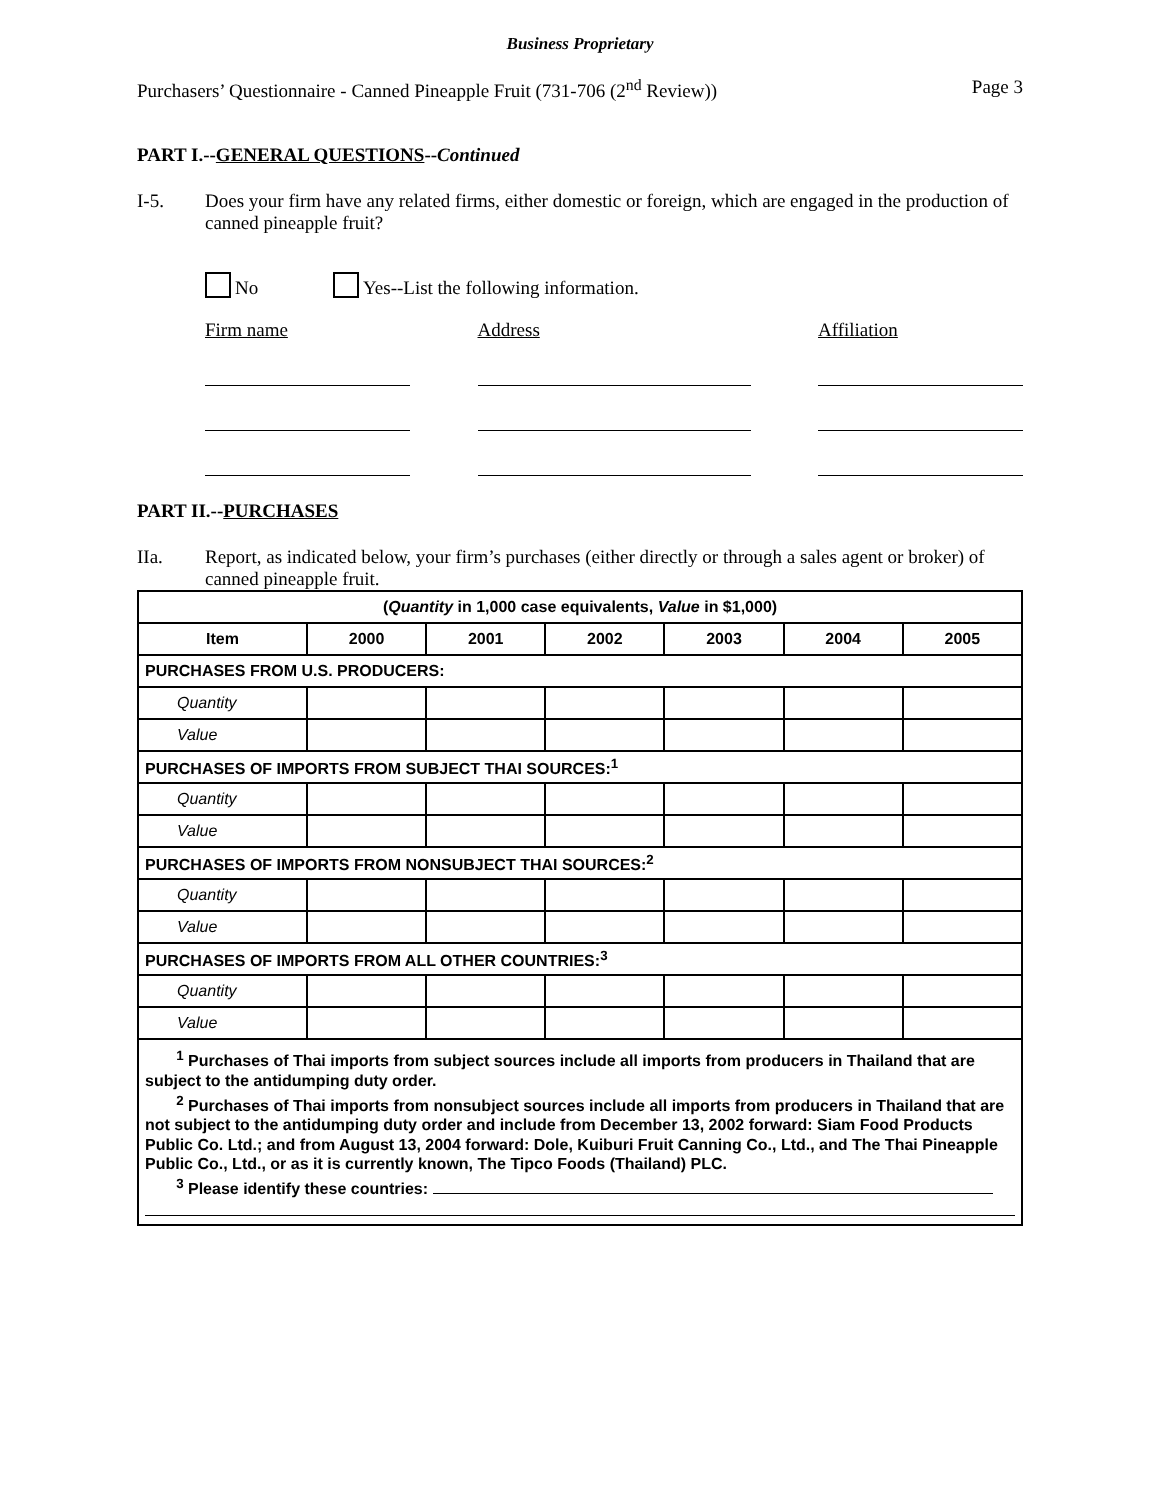Business Proprietary
Purchasers’ Questionnaire - Canned Pineapple Fruit (731-706 (2<sup>nd</sup> Review)) Page 3
PART I.--GENERAL QUESTIONS--Continued
I-5. Does your firm have any related firms, either domestic or foreign, which are engaged in the production of canned pineapple fruit?
No Yes--List the following information.
Firm name Address Affiliation
PART II.--PURCHASES
IIa. Report, as indicated below, your firm’s purchases (either directly or through a sales agent or broker) of canned pineapple fruit.
| ( Quantity in 1,000 case equivalents, Value in $1,000) | | | | | | |
| --- | --- | --- | --- | --- | --- | --- |
| Item | 2000 | 2001 | 2002 | 2003 | 2004 | 2005 |
| PURCHASES FROM U.S. PRODUCERS: | | | | | | |
| Quantity | | | | | | |
| Value | | | | | | |
| PURCHASES OF IMPORTS FROM SUBJECT THAI SOURCES:<sup>1</sup> | | | | | | |
| Quantity | | | | | | |
| Value | | | | | | |
| PURCHASES OF IMPORTS FROM NONSUBJECT THAI SOURCES:<sup>2</sup> | | | | | | |
| Quantity | | | | | | |
| Value | | | | | | |
| PURCHASES OF IMPORTS FROM ALL OTHER COUNTRIES:<sup>3</sup> | | | | | | |
| Quantity | | | | | | |
| Value | | | | | | |
| <sup>1</sup> Purchases of Thai imports from subject sources include all imports from producers in Thailand that are subject to the antidumping duty order. <sup>2</sup> Purchases of Thai imports from nonsubject sources include all imports from producers in Thailand that are not subject to the antidumping duty order and include from December 13, 2002 forward: Siam Food Products Public Co. Ltd.; and from August 13, 2004 forward: Dole, Kuiburi Fruit Canning Co., Ltd., and The Thai Pineapple Public Co., Ltd., or as it is currently known, The Tipco Foods (Thailand) PLC. <sup>3</sup> Please identify these countries: | | | | | | |